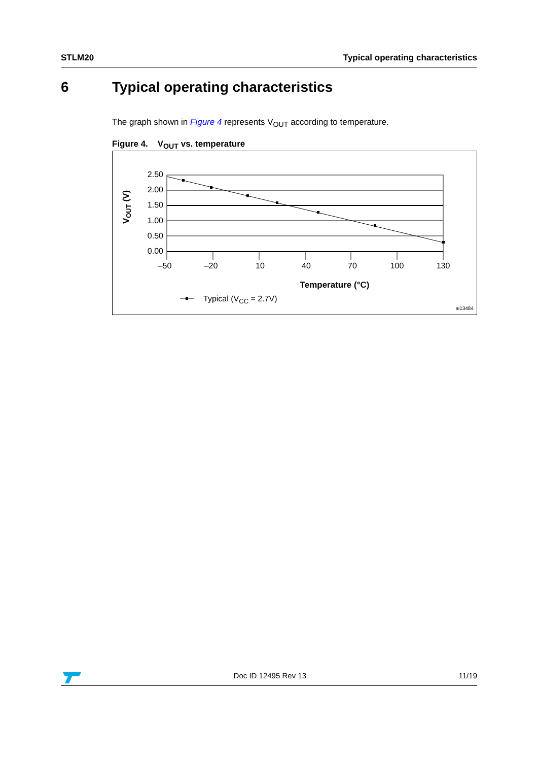STLM20 Typical operating characteristics
6 Typical operating characteristics
The graph shown in Figure 4 represents V<sub>OUT</sub> according to temperature.
Figure 4. V<sub>OUT</sub> vs. temperature
2.50
2.00
1.50
1.00
0.50
0.00
–50
–20
10
40
70
100
130
Temperature (°C)
VOUT (V)
Typical (VCC = 2.7V)
ai13484
Doc ID 12495 Rev 13 11/19